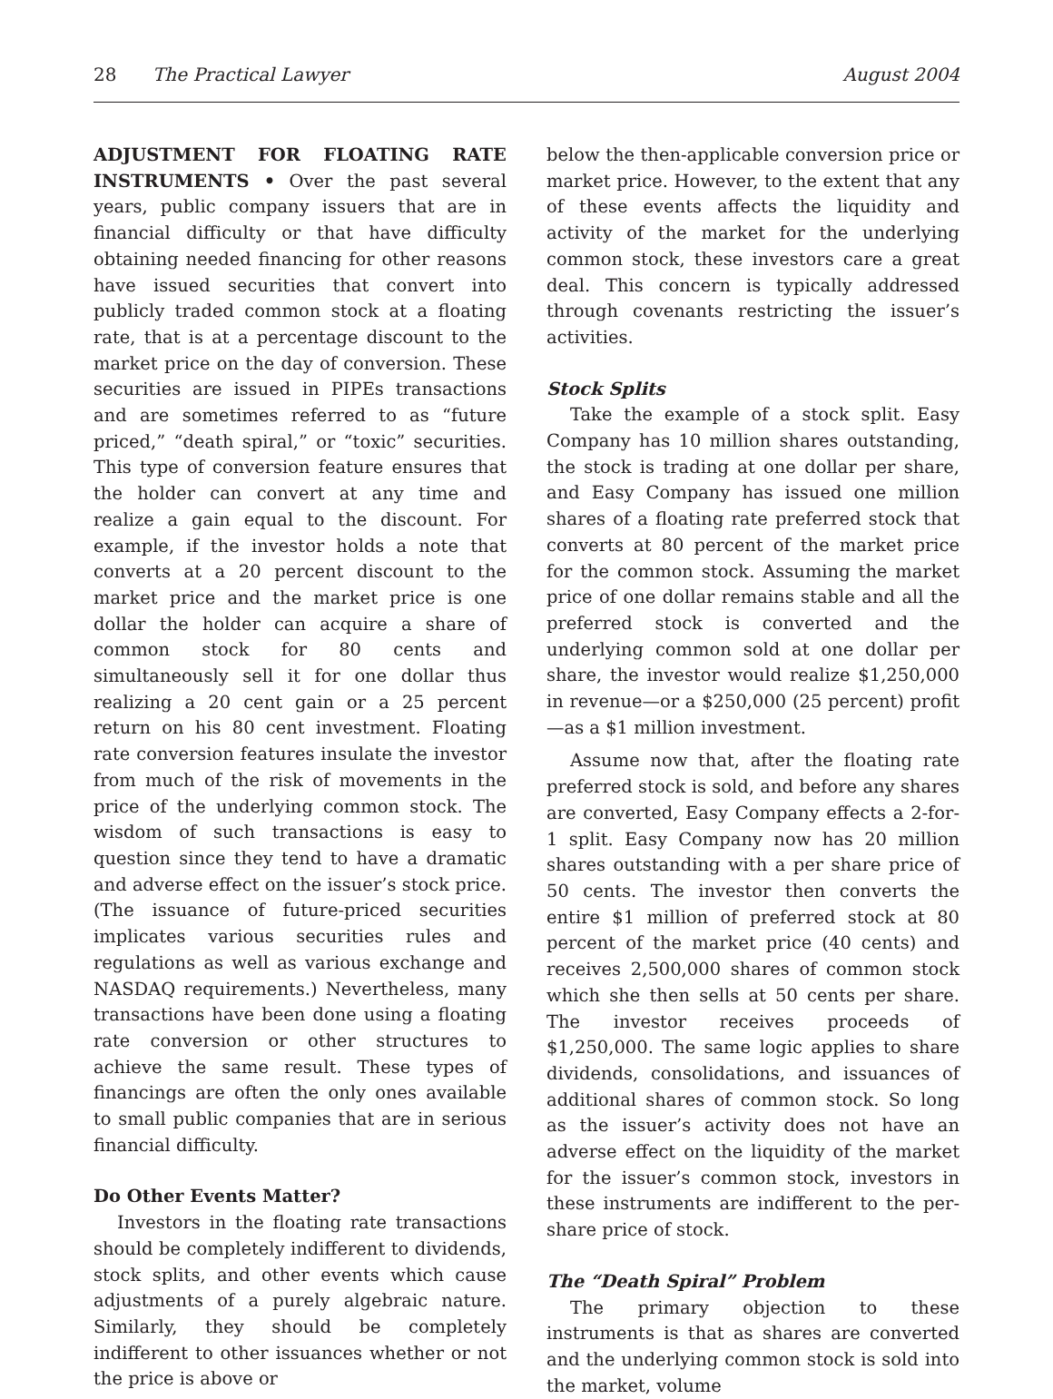28 The Practical Lawyer August 2004
ADJUSTMENT FOR FLOATING RATE INSTRUMENTS • Over the past several years, public company issuers that are in financial difficulty or that have difficulty obtaining needed financing for other reasons have issued securities that convert into publicly traded common stock at a floating rate, that is at a percentage discount to the market price on the day of conversion. These securities are issued in PIPEs transactions and are sometimes referred to as “future priced,” “death spiral,” or “toxic” securities. This type of conversion feature ensures that the holder can convert at any time and realize a gain equal to the discount. For example, if the investor holds a note that converts at a 20 percent discount to the market price and the market price is one dollar the holder can acquire a share of common stock for 80 cents and simultaneously sell it for one dollar thus realizing a 20 cent gain or a 25 percent return on his 80 cent investment. Floating rate conversion features insulate the investor from much of the risk of movements in the price of the underlying common stock. The wisdom of such transactions is easy to question since they tend to have a dramatic and adverse effect on the issuer’s stock price. (The issuance of future-priced securities implicates various securities rules and regulations as well as various exchange and NASDAQ requirements.) Nevertheless, many transactions have been done using a floating rate conversion or other structures to achieve the same result. These types of financings are often the only ones available to small public companies that are in serious financial difficulty.
Do Other Events Matter?
Investors in the floating rate transactions should be completely indifferent to dividends, stock splits, and other events which cause adjustments of a purely algebraic nature. Similarly, they should be completely indifferent to other issuances whether or not the price is above or
below the then-applicable conversion price or market price. However, to the extent that any of these events affects the liquidity and activity of the market for the underlying common stock, these investors care a great deal. This concern is typically addressed through covenants restricting the issuer’s activities.
Stock Splits
Take the example of a stock split. Easy Company has 10 million shares outstanding, the stock is trading at one dollar per share, and Easy Company has issued one million shares of a floating rate preferred stock that converts at 80 percent of the market price for the common stock. Assuming the market price of one dollar remains stable and all the preferred stock is converted and the underlying common sold at one dollar per share, the investor would realize $1,250,000 in revenue—or a $250,000 (25 percent) profit—as a $1 million investment.
Assume now that, after the floating rate preferred stock is sold, and before any shares are converted, Easy Company effects a 2-for-1 split. Easy Company now has 20 million shares outstanding with a per share price of 50 cents. The investor then converts the entire $1 million of preferred stock at 80 percent of the market price (40 cents) and receives 2,500,000 shares of common stock which she then sells at 50 cents per share. The investor receives proceeds of $1,250,000. The same logic applies to share dividends, consolidations, and issuances of additional shares of common stock. So long as the issuer’s activity does not have an adverse effect on the liquidity of the market for the issuer’s common stock, investors in these instruments are indifferent to the per-share price of stock.
The “Death Spiral” Problem
The primary objection to these instruments is that as shares are converted and the underlying common stock is sold into the market, volume